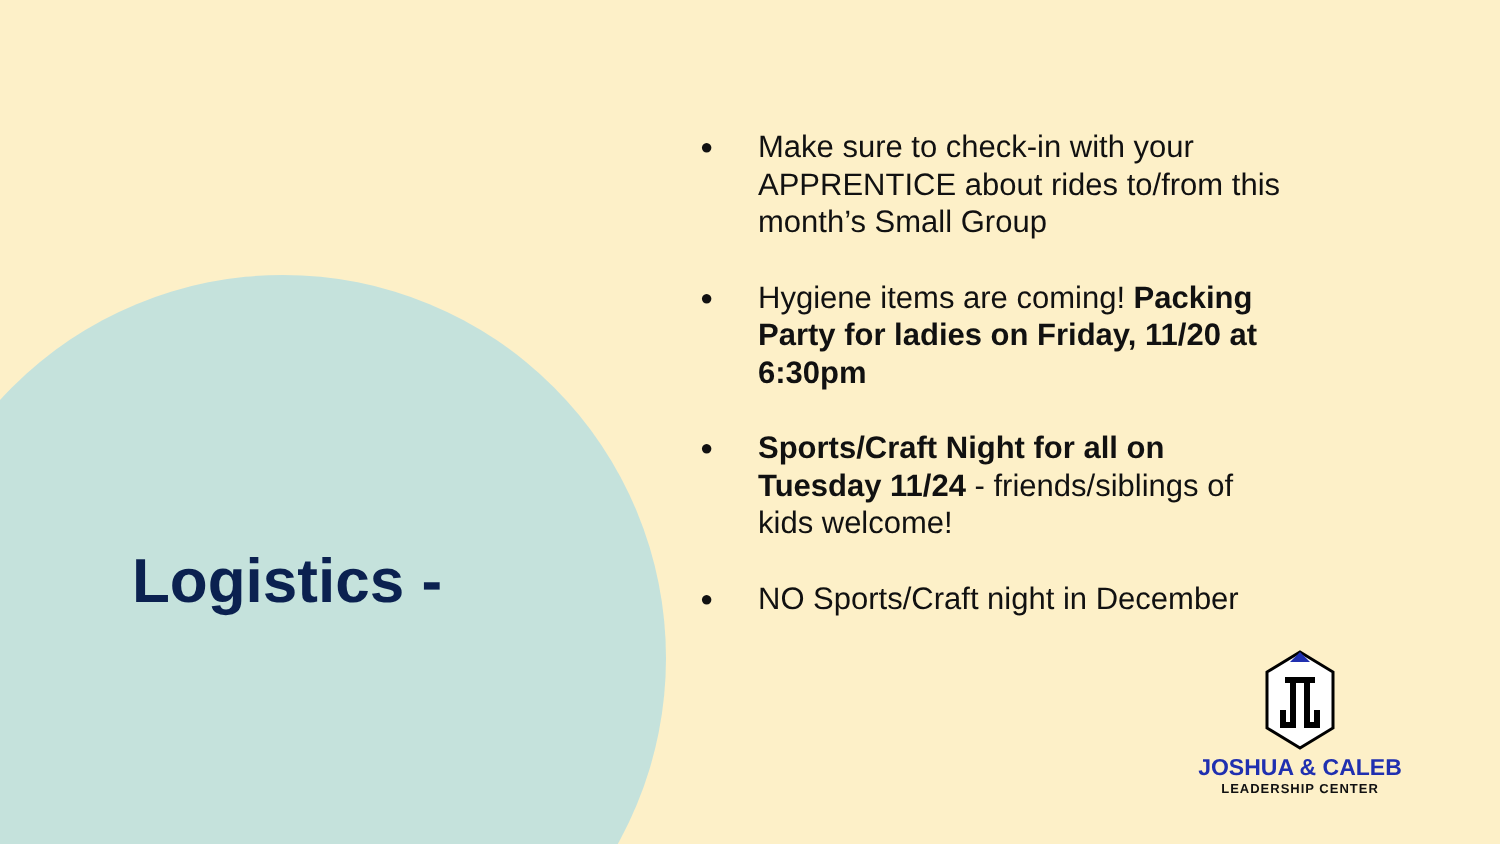Logistics -
● Make sure to check-in with your APPRENTICE about rides to/from this month’s Small Group
● Hygiene items are coming! Packing Party for ladies on Friday, 11/20 at 6:30pm
● Sports/Craft Night for all on Tuesday 11/24 - friends/siblings of kids welcome!
● NO Sports/Craft night in December
JOSHUA & CALEB
LEADERSHIP CENTER